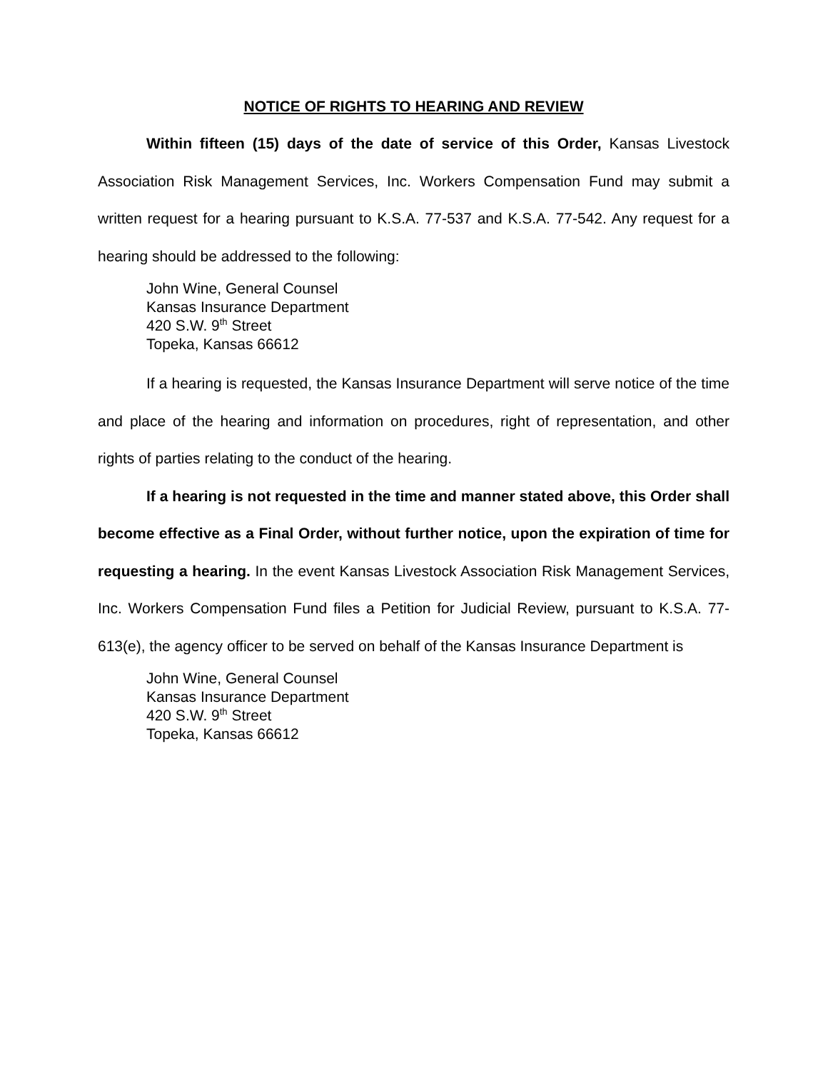NOTICE OF RIGHTS TO HEARING AND REVIEW
Within fifteen (15) days of the date of service of this Order, Kansas Livestock Association Risk Management Services, Inc. Workers Compensation Fund may submit a written request for a hearing pursuant to K.S.A. 77-537 and K.S.A. 77-542. Any request for a hearing should be addressed to the following:
John Wine, General Counsel
Kansas Insurance Department
420 S.W. 9<sup>th</sup> Street
Topeka, Kansas 66612
If a hearing is requested, the Kansas Insurance Department will serve notice of the time and place of the hearing and information on procedures, right of representation, and other rights of parties relating to the conduct of the hearing.
If a hearing is not requested in the time and manner stated above, this Order shall become effective as a Final Order, without further notice, upon the expiration of time for requesting a hearing. In the event Kansas Livestock Association Risk Management Services, Inc. Workers Compensation Fund files a Petition for Judicial Review, pursuant to K.S.A. 77-613(e), the agency officer to be served on behalf of the Kansas Insurance Department is
John Wine, General Counsel
Kansas Insurance Department
420 S.W. 9<sup>th</sup> Street
Topeka, Kansas 66612